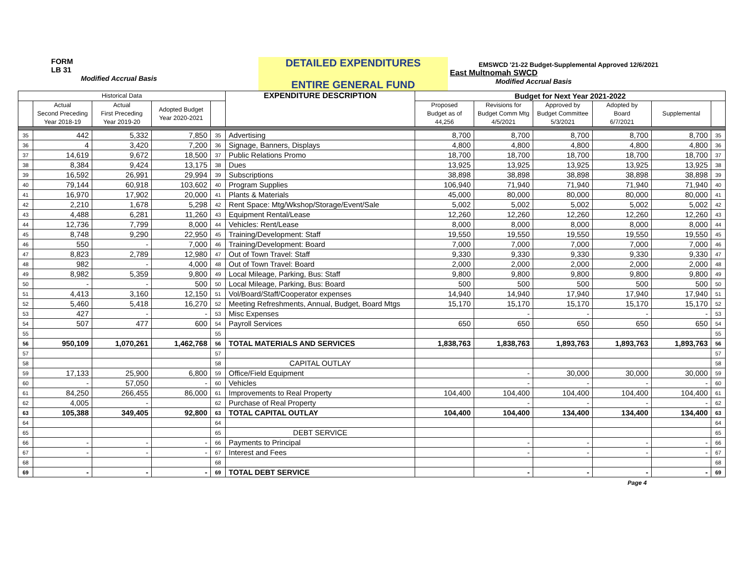FORM
LB 31
Modified Accrual Basis
DETAILED EXPENDITURES
ENTIRE GENERAL FUND
EMSWCD '21-22 Budget-Supplemental Approved 12/6/2021
East Multnomah SWCD
Modified Accrual Basis
| Historical Data | | | | | EXPENDITURE DESCRIPTION | Budget for Next Year 2021-2022 | | | | | |
| --- | --- | --- | --- | --- | --- | --- | --- | --- | --- | --- | --- |
| | Actual Second Preceding Year 2018-19 | Actual First Preceding Year 2019-20 | Adopted Budget Year 2020-2021 | | | Proposed Budget as of 44,256 | Revisions for Budget Comm Mtg 4/5/2021 | Approved by Budget Committee 5/3/2021 | Adopted by Board 6/7/2021 | Supplemental | |
| 35 | 442 | 5,332 | 7,850 | 35 | Advertising | 8,700 | 8,700 | 8,700 | 8,700 | 8,700 | 35 |
| 36 | 4 | 3,420 | 7,200 | 36 | Signage, Banners, Displays | 4,800 | 4,800 | 4,800 | 4,800 | 4,800 | 36 |
| 37 | 14,619 | 9,672 | 18,500 | 37 | Public Relations Promo | 18,700 | 18,700 | 18,700 | 18,700 | 18,700 | 37 |
| 38 | 8,384 | 9,424 | 13,175 | 38 | Dues | 13,925 | 13,925 | 13,925 | 13,925 | 13,925 | 38 |
| 39 | 16,592 | 26,991 | 29,994 | 39 | Subscriptions | 38,898 | 38,898 | 38,898 | 38,898 | 38,898 | 39 |
| 40 | 79,144 | 60,918 | 103,602 | 40 | Program Supplies | 106,940 | 71,940 | 71,940 | 71,940 | 71,940 | 40 |
| 41 | 16,970 | 17,902 | 20,000 | 41 | Plants & Materials | 45,000 | 80,000 | 80,000 | 80,000 | 80,000 | 41 |
| 42 | 2,210 | 1,678 | 5,298 | 42 | Rent Space: Mtg/Wkshop/Storage/Event/Sale | 5,002 | 5,002 | 5,002 | 5,002 | 5,002 | 42 |
| 43 | 4,488 | 6,281 | 11,260 | 43 | Equipment Rental/Lease | 12,260 | 12,260 | 12,260 | 12,260 | 12,260 | 43 |
| 44 | 12,736 | 7,799 | 8,000 | 44 | Vehicles: Rent/Lease | 8,000 | 8,000 | 8,000 | 8,000 | 8,000 | 44 |
| 45 | 8,748 | 9,290 | 22,950 | 45 | Training/Development: Staff | 19,550 | 19,550 | 19,550 | 19,550 | 19,550 | 45 |
| 46 | 550 | - | 7,000 | 46 | Training/Development: Board | 7,000 | 7,000 | 7,000 | 7,000 | 7,000 | 46 |
| 47 | 8,823 | 2,789 | 12,980 | 47 | Out of Town Travel: Staff | 9,330 | 9,330 | 9,330 | 9,330 | 9,330 | 47 |
| 48 | 982 | - | 4,000 | 48 | Out of Town Travel: Board | 2,000 | 2,000 | 2,000 | 2,000 | 2,000 | 48 |
| 49 | 8,982 | 5,359 | 9,800 | 49 | Local Mileage, Parking, Bus: Staff | 9,800 | 9,800 | 9,800 | 9,800 | 9,800 | 49 |
| 50 | - | - | 500 | 50 | Local Mileage, Parking, Bus: Board | 500 | 500 | 500 | 500 | 500 | 50 |
| 51 | 4,413 | 3,160 | 12,150 | 51 | Vol/Board/Staff/Cooperator expenses | 14,940 | 14,940 | 17,940 | 17,940 | 17,940 | 51 |
| 52 | 5,460 | 5,418 | 16,270 | 52 | Meeting Refreshments, Annual, Budget, Board Mtgs | 15,170 | 15,170 | 15,170 | 15,170 | 15,170 | 52 |
| 53 | 427 | - | - | 53 | Misc Expenses | | - | - | - | - | 53 |
| 54 | 507 | 477 | 600 | 54 | Payroll Services | 650 | 650 | 650 | 650 | 650 | 54 |
| 55 | | | | 55 | | | | | | | 55 |
| 56 | 950,109 | 1,070,261 | 1,462,768 | 56 | TOTAL MATERIALS AND SERVICES | 1,838,763 | 1,838,763 | 1,893,763 | 1,893,763 | 1,893,763 | 56 |
| 57 | | | | 57 | | | | | | | 57 |
| 58 | | | | 58 | CAPITAL OUTLAY | | | | | | 58 |
| 59 | 17,133 | 25,900 | 6,800 | 59 | Office/Field Equipment | | - | 30,000 | 30,000 | 30,000 | 59 |
| 60 | - | 57,050 | - | 60 | Vehicles | | - | - | - | - | 60 |
| 61 | 84,250 | 266,455 | 86,000 | 61 | Improvements to Real Property | 104,400 | 104,400 | 104,400 | 104,400 | 104,400 | 61 |
| 62 | 4,005 | - | | 62 | Purchase of Real Property | | - | - | - | - | 62 |
| 63 | 105,388 | 349,405 | 92,800 | 63 | TOTAL CAPITAL OUTLAY | 104,400 | 104,400 | 134,400 | 134,400 | 134,400 | 63 |
| 64 | | | | 64 | | | | | | | 64 |
| 65 | | | | 65 | DEBT SERVICE | | | | | | 65 |
| 66 | - | - | - | 66 | Payments to Principal | | - | - | - | - | 66 |
| 67 | - | - | - | 67 | Interest and Fees | | - | - | - | - | 67 |
| 68 | | | | 68 | | | | | | | 68 |
| 69 | - | - | - | 69 | TOTAL DEBT SERVICE | | - | - | - | - | 69 |
Page 4